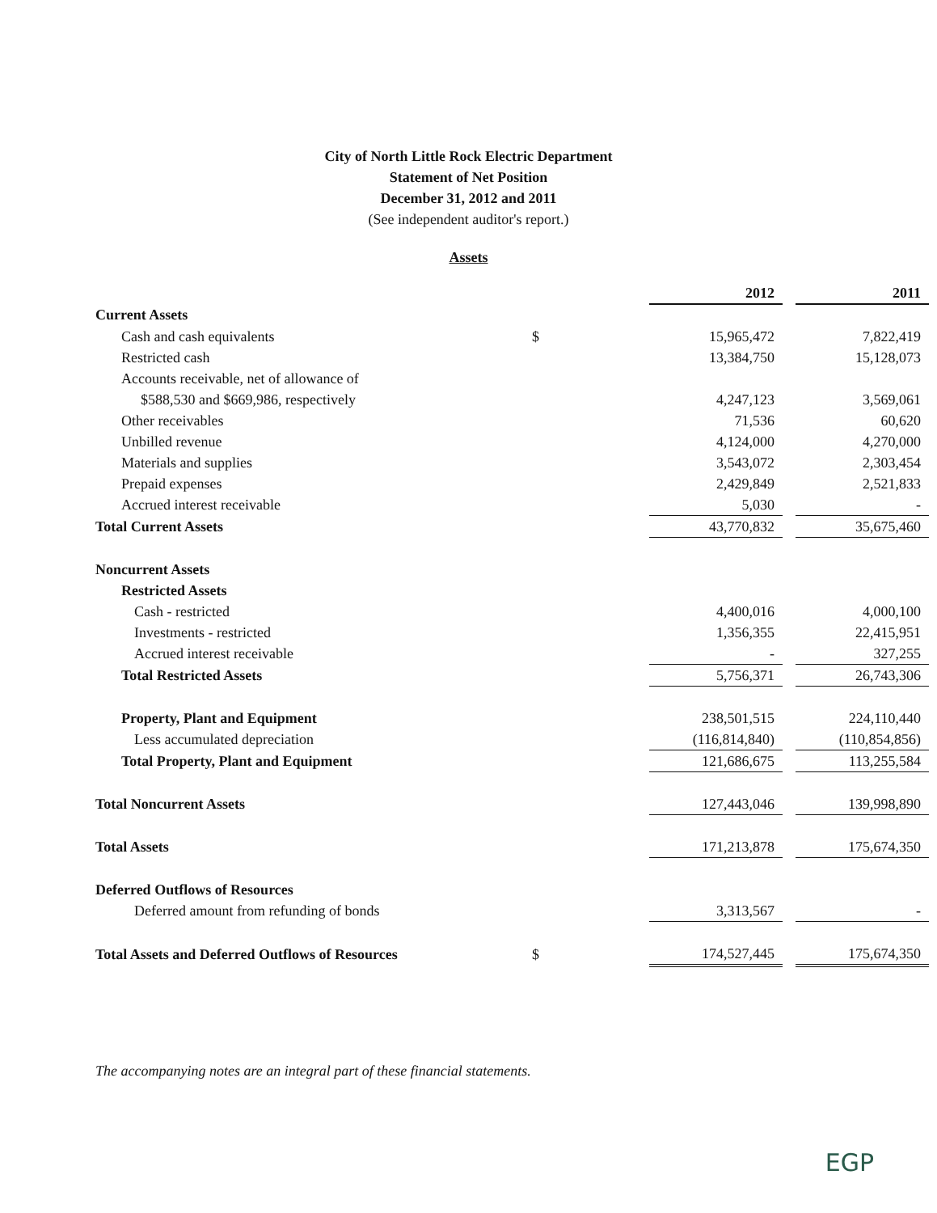City of North Little Rock Electric Department
Statement of Net Position
December 31, 2012 and 2011
(See independent auditor's report.)
Assets
| | | 2012 | | 2011 |
| Current Assets | | | | |
| Cash and cash equivalents | $ | 15,965,472 | | 7,822,419 |
| Restricted cash | | 13,384,750 | | 15,128,073 |
| Accounts receivable, net of allowance of | | | | |
| $588,530 and $669,986, respectively | | 4,247,123 | | 3,569,061 |
| Other receivables | | 71,536 | | 60,620 |
| Unbilled revenue | | 4,124,000 | | 4,270,000 |
| Materials and supplies | | 3,543,072 | | 2,303,454 |
| Prepaid expenses | | 2,429,849 | | 2,521,833 |
| Accrued interest receivable | | 5,030 | | - |
| Total Current Assets | | 43,770,832 | | 35,675,460 |
| Noncurrent Assets | | | | |
| Restricted Assets | | | | |
| Cash - restricted | | 4,400,016 | | 4,000,100 |
| Investments - restricted | | 1,356,355 | | 22,415,951 |
| Accrued interest receivable | | - | | 327,255 |
| Total Restricted Assets | | 5,756,371 | | 26,743,306 |
| Property, Plant and Equipment | | 238,501,515 | | 224,110,440 |
| Less accumulated depreciation | | (116,814,840) | | (110,854,856) |
| Total Property, Plant and Equipment | | 121,686,675 | | 113,255,584 |
| Total Noncurrent Assets | | 127,443,046 | | 139,998,890 |
| Total Assets | | 171,213,878 | | 175,674,350 |
| Deferred Outflows of Resources | | | | |
| Deferred amount from refunding of bonds | | 3,313,567 | | - |
| Total Assets and Deferred Outflows of Resources | $ | 174,527,445 | | 175,674,350 |
The accompanying notes are an integral part of these financial statements.
EGP